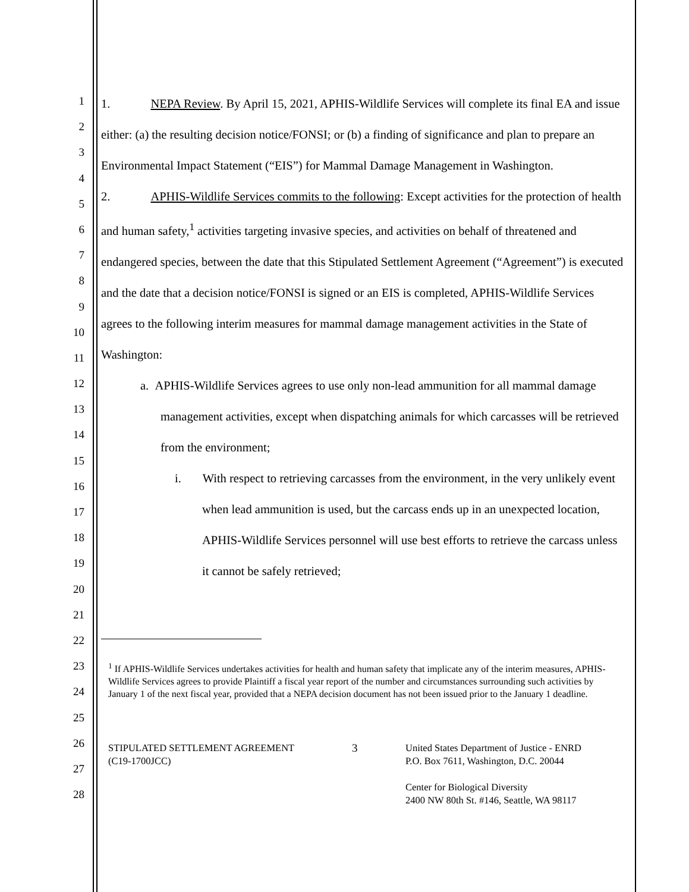1
2
3
4
5
6
7
8
9
10
11
12
13
14
15
16
17
18
19
20
21
22
23
24
25
26
27
28
1. NEPA Review. By April 15, 2021, APHIS-Wildlife Services will complete its final EA and issue either: (a) the resulting decision notice/FONSI; or (b) a finding of significance and plan to prepare an Environmental Impact Statement (“EIS”) for Mammal Damage Management in Washington.
2. APHIS-Wildlife Services commits to the following: Except activities for the protection of health and human safety,<sup>1</sup> activities targeting invasive species, and activities on behalf of threatened and endangered species, between the date that this Stipulated Settlement Agreement (“Agreement”) is executed and the date that a decision notice/FONSI is signed or an EIS is completed, APHIS-Wildlife Services agrees to the following interim measures for mammal damage management activities in the State of Washington:
a. APHIS-Wildlife Services agrees to use only non-lead ammunition for all mammal damage management activities, except when dispatching animals for which carcasses will be retrieved from the environment;
i. With respect to retrieving carcasses from the environment, in the very unlikely event when lead ammunition is used, but the carcass ends up in an unexpected location, APHIS-Wildlife Services personnel will use best efforts to retrieve the carcass unless it cannot be safely retrieved;
<sup>1</sup> If APHIS-Wildlife Services undertakes activities for health and human safety that implicate any of the interim measures, APHIS-Wildlife Services agrees to provide Plaintiff a fiscal year report of the number and circumstances surrounding such activities by January 1 of the next fiscal year, provided that a NEPA decision document has not been issued prior to the January 1 deadline.
STIPULATED SETTLEMENT AGREEMENT
(C19-1700JCC)
3
United States Department of Justice - ENRD
P.O. Box 7611, Washington, D.C. 20044
Center for Biological Diversity
2400 NW 80th St. #146, Seattle, WA 98117